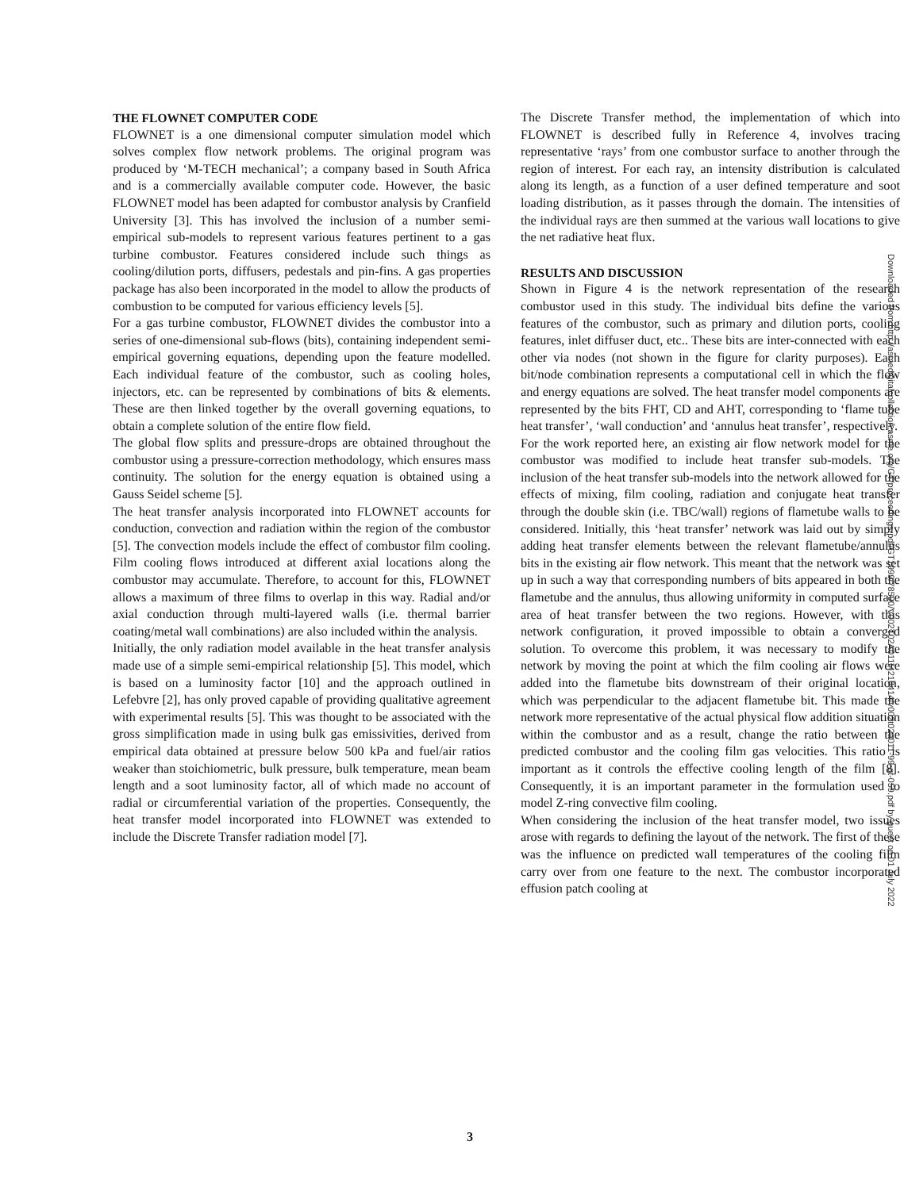THE FLOWNET COMPUTER CODE
FLOWNET is a one dimensional computer simulation model which solves complex flow network problems. The original program was produced by ‘M-TECH mechanical’; a company based in South Africa and is a commercially available computer code. However, the basic FLOWNET model has been adapted for combustor analysis by Cranfield University [3]. This has involved the inclusion of a number semi-empirical sub-models to represent various features pertinent to a gas turbine combustor. Features considered include such things as cooling/dilution ports, diffusers, pedestals and pin-fins. A gas properties package has also been incorporated in the model to allow the products of combustion to be computed for various efficiency levels [5].
For a gas turbine combustor, FLOWNET divides the combustor into a series of one-dimensional sub-flows (bits), containing independent semi-empirical governing equations, depending upon the feature modelled. Each individual feature of the combustor, such as cooling holes, injectors, etc. can be represented by combinations of bits & elements. These are then linked together by the overall governing equations, to obtain a complete solution of the entire flow field.
The global flow splits and pressure-drops are obtained throughout the combustor using a pressure-correction methodology, which ensures mass continuity. The solution for the energy equation is obtained using a Gauss Seidel scheme [5].
The heat transfer analysis incorporated into FLOWNET accounts for conduction, convection and radiation within the region of the combustor [5]. The convection models include the effect of combustor film cooling. Film cooling flows introduced at different axial locations along the combustor may accumulate. Therefore, to account for this, FLOWNET allows a maximum of three films to overlap in this way. Radial and/or axial conduction through multi-layered walls (i.e. thermal barrier coating/metal wall combinations) are also included within the analysis.
Initially, the only radiation model available in the heat transfer analysis made use of a simple semi-empirical relationship [5]. This model, which is based on a luminosity factor [10] and the approach outlined in Lefebvre [2], has only proved capable of providing qualitative agreement with experimental results [5]. This was thought to be associated with the gross simplification made in using bulk gas emissivities, derived from empirical data obtained at pressure below 500 kPa and fuel/air ratios weaker than stoichiometric, bulk pressure, bulk temperature, mean beam length and a soot luminosity factor, all of which made no account of radial or circumferential variation of the properties. Consequently, the heat transfer model incorporated into FLOWNET was extended to include the Discrete Transfer radiation model [7].
The Discrete Transfer method, the implementation of which into FLOWNET is described fully in Reference 4, involves tracing representative ‘rays’ from one combustor surface to another through the region of interest. For each ray, an intensity distribution is calculated along its length, as a function of a user defined temperature and soot loading distribution, as it passes through the domain. The intensities of the individual rays are then summed at the various wall locations to give the net radiative heat flux.
RESULTS AND DISCUSSION
Shown in Figure 4 is the network representation of the research combustor used in this study. The individual bits define the various features of the combustor, such as primary and dilution ports, cooling features, inlet diffuser duct, etc.. These bits are inter-connected with each other via nodes (not shown in the figure for clarity purposes). Each bit/node combination represents a computational cell in which the flow and energy equations are solved. The heat transfer model components are represented by the bits FHT, CD and AHT, corresponding to ‘flame tube heat transfer’, ‘wall conduction’ and ‘annulus heat transfer’, respectively.
For the work reported here, an existing air flow network model for the combustor was modified to include heat transfer sub-models. The inclusion of the heat transfer sub-models into the network allowed for the effects of mixing, film cooling, radiation and conjugate heat transfer through the double skin (i.e. TBC/wall) regions of flametube walls to be considered. Initially, this ‘heat transfer’ network was laid out by simply adding heat transfer elements between the relevant flametube/annulus bits in the existing air flow network. This meant that the network was set up in such a way that corresponding numbers of bits appeared in both the flametube and the annulus, thus allowing uniformity in computed surface area of heat transfer between the two regions. However, with this network configuration, it proved impossible to obtain a converged solution. To overcome this problem, it was necessary to modify the network by moving the point at which the film cooling air flows were added into the flametube bits downstream of their original location, which was perpendicular to the adjacent flametube bit. This made the network more representative of the actual physical flow addition situation within the combustor and as a result, change the ratio between the predicted combustor and the cooling film gas velocities. This ratio is important as it controls the effective cooling length of the film [8]. Consequently, it is an important parameter in the formulation used to model Z-ring convective film cooling.
When considering the inclusion of the heat transfer model, two issues arose with regards to defining the layout of the network. The first of these was the influence on predicted wall temperatures of the cooling film carry over from one feature to the next. The combustor incorporated effusion patch cooling at
Downloaded from http://asmedigitalcollection.asme.org/GT/proceedings-pdf/GT1999/78590/V002T02A011/4218414/v002t02a011-99-gt-059.pdf by guest on 01 July 2022
3